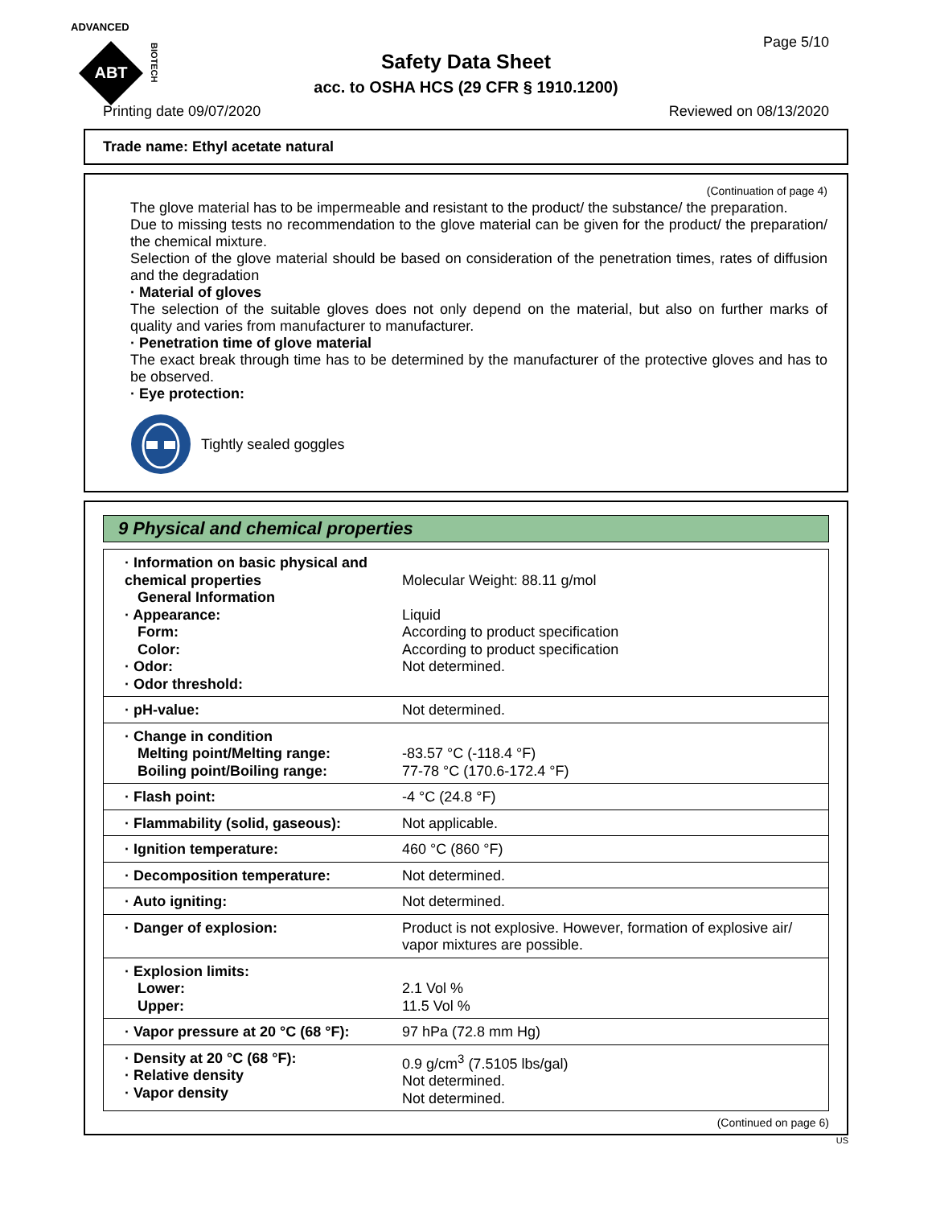ADVANCED
ABT
BIOTECH
Safety Data Sheet
acc. to OSHA HCS (29 CFR § 1910.1200)
Page 5/10
Printing date 09/07/2020 Reviewed on 08/13/2020
Trade name: Ethyl acetate natural
(Continuation of page 4)
The glove material has to be impermeable and resistant to the product/ the substance/ the preparation.
Due to missing tests no recommendation to the glove material can be given for the product/ the preparation/ the chemical mixture.
Selection of the glove material should be based on consideration of the penetration times, rates of diffusion and the degradation
· Material of gloves
The selection of the suitable gloves does not only depend on the material, but also on further marks of quality and varies from manufacturer to manufacturer.
· Penetration time of glove material
The exact break through time has to be determined by the manufacturer of the protective gloves and has to be observed.
· Eye protection:
Tightly sealed goggles
9 Physical and chemical properties
| · Information on basic physical and chemical properties General Information · Appearance: Form: Color: · Odor: · Odor threshold: | Molecular Weight: 88.11 g/mol Liquid According to product specification According to product specification Not determined. |
| · pH-value: | Not determined. |
| · Change in condition Melting point/Melting range: Boiling point/Boiling range: | -83.57 °C (-118.4 °F) 77-78 °C (170.6-172.4 °F) |
| · Flash point: | -4 °C (24.8 °F) |
| · Flammability (solid, gaseous): | Not applicable. |
| · Ignition temperature: | 460 °C (860 °F) |
| · Decomposition temperature: | Not determined. |
| · Auto igniting: | Not determined. |
| · Danger of explosion: | Product is not explosive. However, formation of explosive air/ vapor mixtures are possible. |
| · Explosion limits: Lower: Upper: | 2.1 Vol % 11.5 Vol % |
| · Vapor pressure at 20 °C (68 °F): | 97 hPa (72.8 mm Hg) |
| · Density at 20 °C (68 °F): · Relative density · Vapor density | 0.9 g/cm<sup>3</sup> (7.5105 lbs/gal) Not determined. Not determined. |
(Continued on page 6)
US